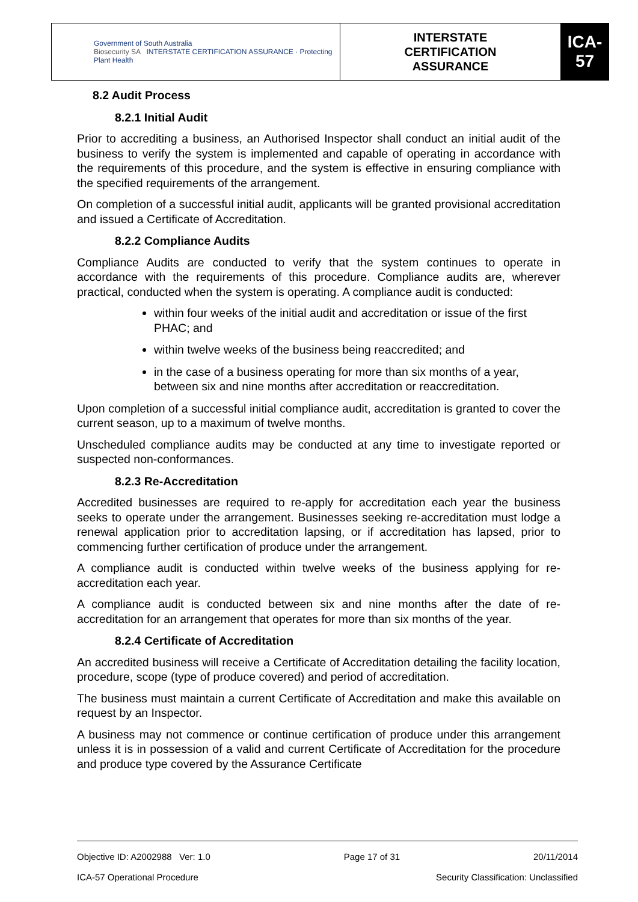| Government of South Australia Biosecurity SA INTERSTATE CERTIFICATION ASSURANCE · Protecting Plant Health | INTERSTATE CERTIFICATION ASSURANCE | ICA-57 |
8.2 Audit Process
8.2.1 Initial Audit
Prior to accrediting a business, an Authorised Inspector shall conduct an initial audit of the business to verify the system is implemented and capable of operating in accordance with the requirements of this procedure, and the system is effective in ensuring compliance with the specified requirements of the arrangement.
On completion of a successful initial audit, applicants will be granted provisional accreditation and issued a Certificate of Accreditation.
8.2.2 Compliance Audits
Compliance Audits are conducted to verify that the system continues to operate in accordance with the requirements of this procedure. Compliance audits are, wherever practical, conducted when the system is operating. A compliance audit is conducted:
within four weeks of the initial audit and accreditation or issue of the first PHAC; and
within twelve weeks of the business being reaccredited; and
in the case of a business operating for more than six months of a year, between six and nine months after accreditation or reaccreditation.
Upon completion of a successful initial compliance audit, accreditation is granted to cover the current season, up to a maximum of twelve months.
Unscheduled compliance audits may be conducted at any time to investigate reported or suspected non-conformances.
8.2.3 Re-Accreditation
Accredited businesses are required to re-apply for accreditation each year the business seeks to operate under the arrangement. Businesses seeking re-accreditation must lodge a renewal application prior to accreditation lapsing, or if accreditation has lapsed, prior to commencing further certification of produce under the arrangement.
A compliance audit is conducted within twelve weeks of the business applying for re-accreditation each year.
A compliance audit is conducted between six and nine months after the date of re-accreditation for an arrangement that operates for more than six months of the year.
8.2.4 Certificate of Accreditation
An accredited business will receive a Certificate of Accreditation detailing the facility location, procedure, scope (type of produce covered) and period of accreditation.
The business must maintain a current Certificate of Accreditation and make this available on request by an Inspector.
A business may not commence or continue certification of produce under this arrangement unless it is in possession of a valid and current Certificate of Accreditation for the procedure and produce type covered by the Assurance Certificate
Objective ID: A2002988 Ver: 1.0 Page 17 of 31 20/11/2014
ICA-57 Operational Procedure Security Classification: Unclassified